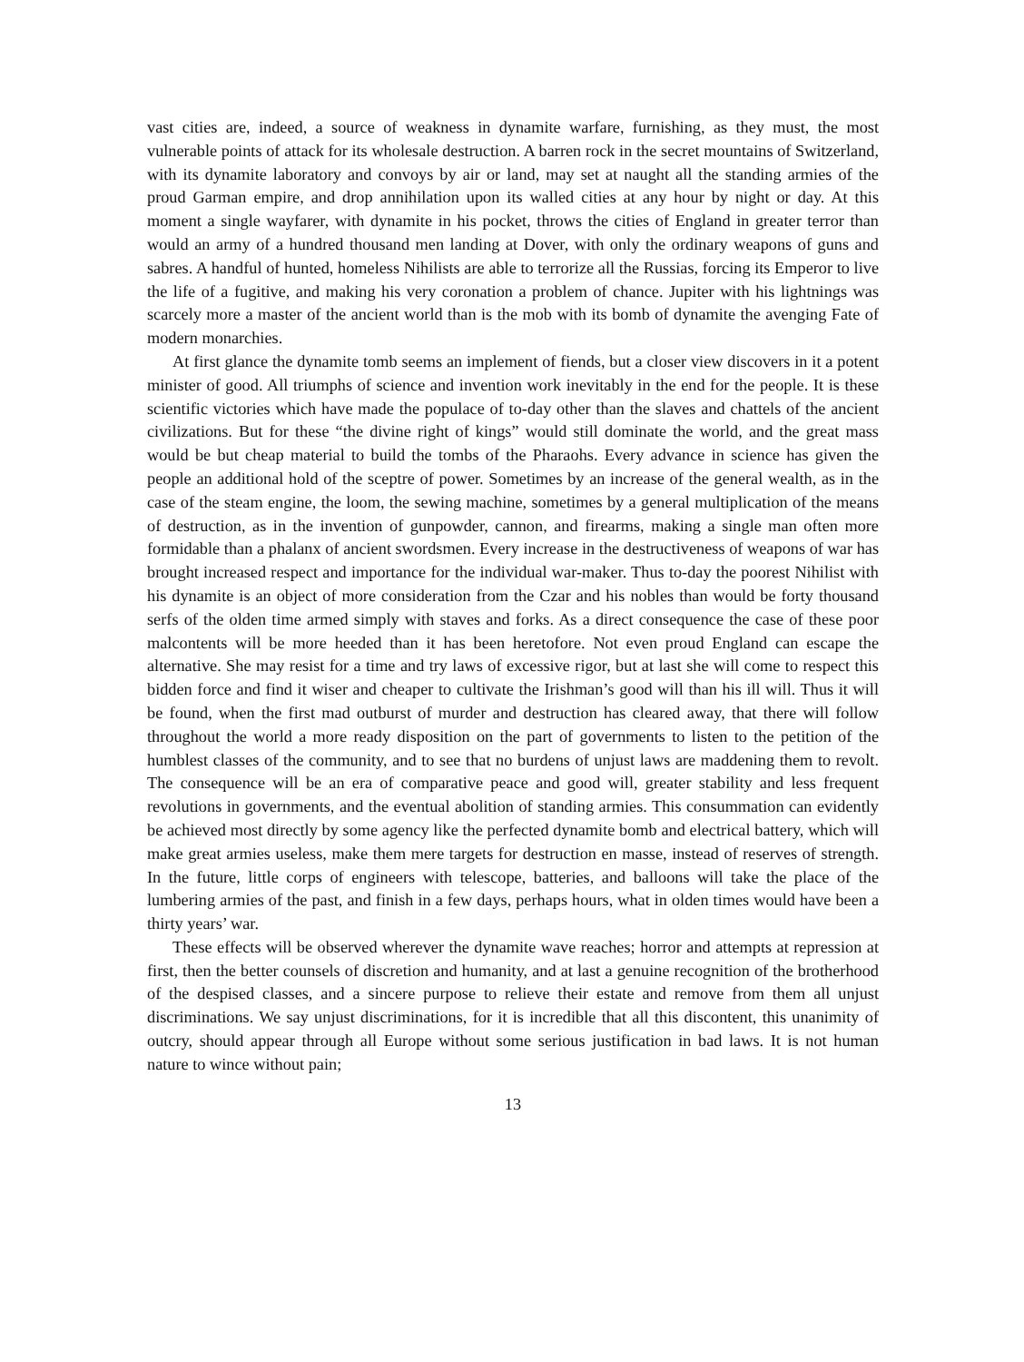vast cities are, indeed, a source of weakness in dynamite warfare, furnishing, as they must, the most vulnerable points of attack for its wholesale destruction. A barren rock in the secret mountains of Switzerland, with its dynamite laboratory and convoys by air or land, may set at naught all the standing armies of the proud Garman empire, and drop annihilation upon its walled cities at any hour by night or day. At this moment a single wayfarer, with dynamite in his pocket, throws the cities of England in greater terror than would an army of a hundred thousand men landing at Dover, with only the ordinary weapons of guns and sabres. A handful of hunted, homeless Nihilists are able to terrorize all the Russias, forcing its Emperor to live the life of a fugitive, and making his very coronation a problem of chance. Jupiter with his lightnings was scarcely more a master of the ancient world than is the mob with its bomb of dynamite the avenging Fate of modern monarchies.
At first glance the dynamite tomb seems an implement of fiends, but a closer view discovers in it a potent minister of good. All triumphs of science and invention work inevitably in the end for the people. It is these scientific victories which have made the populace of to-day other than the slaves and chattels of the ancient civilizations. But for these “the divine right of kings” would still dominate the world, and the great mass would be but cheap material to build the tombs of the Pharaohs. Every advance in science has given the people an additional hold of the sceptre of power. Sometimes by an increase of the general wealth, as in the case of the steam engine, the loom, the sewing machine, sometimes by a general multiplication of the means of destruction, as in the invention of gunpowder, cannon, and firearms, making a single man often more formidable than a phalanx of ancient swordsmen. Every increase in the destructiveness of weapons of war has brought increased respect and importance for the individual war-maker. Thus to-day the poorest Nihilist with his dynamite is an object of more consideration from the Czar and his nobles than would be forty thousand serfs of the olden time armed simply with staves and forks. As a direct consequence the case of these poor malcontents will be more heeded than it has been heretofore. Not even proud England can escape the alternative. She may resist for a time and try laws of excessive rigor, but at last she will come to respect this bidden force and find it wiser and cheaper to cultivate the Irishman’s good will than his ill will. Thus it will be found, when the first mad outburst of murder and destruction has cleared away, that there will follow throughout the world a more ready disposition on the part of governments to listen to the petition of the humblest classes of the community, and to see that no burdens of unjust laws are maddening them to revolt. The consequence will be an era of comparative peace and good will, greater stability and less frequent revolutions in governments, and the eventual abolition of standing armies. This consummation can evidently be achieved most directly by some agency like the perfected dynamite bomb and electrical battery, which will make great armies useless, make them mere targets for destruction en masse, instead of reserves of strength. In the future, little corps of engineers with telescope, batteries, and balloons will take the place of the lumbering armies of the past, and finish in a few days, perhaps hours, what in olden times would have been a thirty years’ war.
These effects will be observed wherever the dynamite wave reaches; horror and attempts at repression at first, then the better counsels of discretion and humanity, and at last a genuine recognition of the brotherhood of the despised classes, and a sincere purpose to relieve their estate and remove from them all unjust discriminations. We say unjust discriminations, for it is incredible that all this discontent, this unanimity of outcry, should appear through all Europe without some serious justification in bad laws. It is not human nature to wince without pain;
13